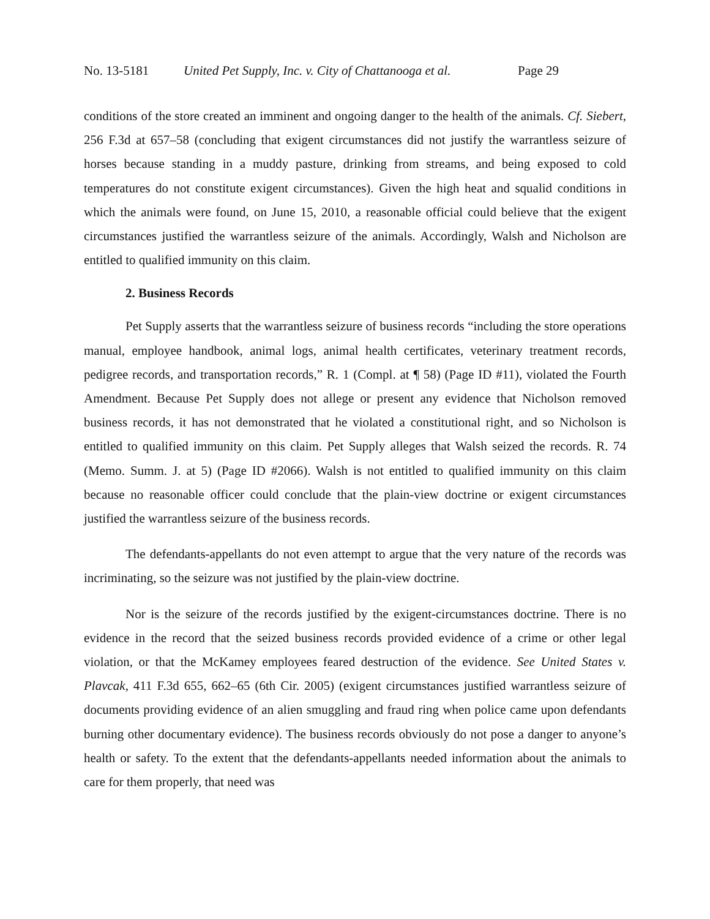No. 13-5181 United Pet Supply, Inc. v. City of Chattanooga et al. Page 29
conditions of the store created an imminent and ongoing danger to the health of the animals. Cf. Siebert, 256 F.3d at 657–58 (concluding that exigent circumstances did not justify the warrantless seizure of horses because standing in a muddy pasture, drinking from streams, and being exposed to cold temperatures do not constitute exigent circumstances). Given the high heat and squalid conditions in which the animals were found, on June 15, 2010, a reasonable official could believe that the exigent circumstances justified the warrantless seizure of the animals. Accordingly, Walsh and Nicholson are entitled to qualified immunity on this claim.
2. Business Records
Pet Supply asserts that the warrantless seizure of business records “including the store operations manual, employee handbook, animal logs, animal health certificates, veterinary treatment records, pedigree records, and transportation records,” R. 1 (Compl. at ¶ 58) (Page ID #11), violated the Fourth Amendment. Because Pet Supply does not allege or present any evidence that Nicholson removed business records, it has not demonstrated that he violated a constitutional right, and so Nicholson is entitled to qualified immunity on this claim. Pet Supply alleges that Walsh seized the records. R. 74 (Memo. Summ. J. at 5) (Page ID #2066). Walsh is not entitled to qualified immunity on this claim because no reasonable officer could conclude that the plain-view doctrine or exigent circumstances justified the warrantless seizure of the business records.
The defendants-appellants do not even attempt to argue that the very nature of the records was incriminating, so the seizure was not justified by the plain-view doctrine.
Nor is the seizure of the records justified by the exigent-circumstances doctrine. There is no evidence in the record that the seized business records provided evidence of a crime or other legal violation, or that the McKamey employees feared destruction of the evidence. See United States v. Plavcak, 411 F.3d 655, 662–65 (6th Cir. 2005) (exigent circumstances justified warrantless seizure of documents providing evidence of an alien smuggling and fraud ring when police came upon defendants burning other documentary evidence). The business records obviously do not pose a danger to anyone’s health or safety. To the extent that the defendants-appellants needed information about the animals to care for them properly, that need was